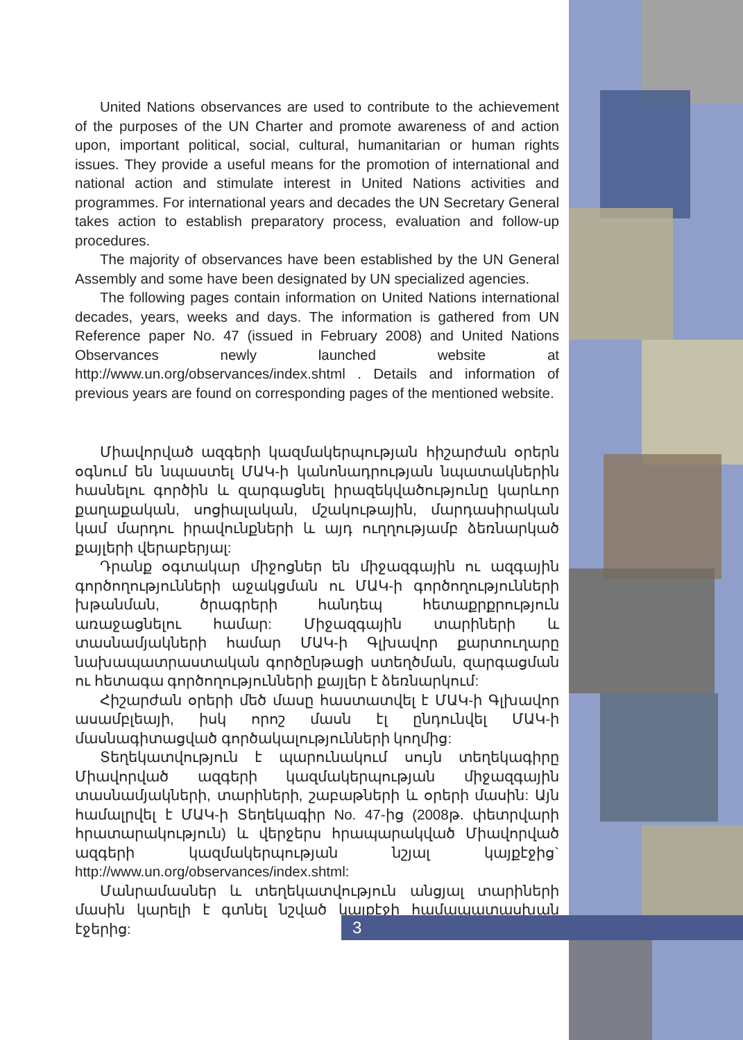United Nations observances are used to contribute to the achievement of the purposes of the UN Charter and promote awareness of and action upon, important political, social, cultural, humanitarian or human rights issues. They provide a useful means for the promotion of international and national action and stimulate interest in United Nations activities and programmes. For international years and decades the UN Secretary General takes action to establish preparatory process, evaluation and follow-up procedures.
The majority of observances have been established by the UN General Assembly and some have been designated by UN specialized agencies.
The following pages contain information on United Nations international decades, years, weeks and days. The information is gathered from UN Reference paper No. 47 (issued in February 2008) and United Nations Observances newly launched website at http://www.un.org/observances/index.shtml . Details and information of previous years are found on corresponding pages of the mentioned website.
Միավորված ազգերի կազմակերպության հիշարժան օրերն օգնում են նպաստել ՄԱԿ-ի կանոնադրության նպատակներին հասնելու գործին և զարգացնել իրազեկվածությունը կարևոր քաղաքական, սոցիալական, մշակութային, մարդասիրական կամ մարդու իրավունքների և այդ ուղղությամբ ձեռնարկած քայլերի վերաբերյալ:
Դրանք օգտակար միջոցներ են միջազգային ու ազգային գործողությունների աջակցման ու ՄԱԿ-ի գործողությունների խթանման, ծրագրերի հանդեպ հետաքրքրություն առաջացնելու համար: Միջազգային տարիների և տասնամյակների համար ՄԱԿ-ի Գլխավոր քարտուղարը նախապատրաստական գործընթացի ստեղծման, զարգացման ու հետագա գործողությունների քայլեր է ձեռնարկում:
Հիշարժան օրերի մեծ մասը հաստատվել է ՄԱԿ-ի Գլխավոր ասամբլեայի, իսկ որոշ մասն էլ ընդունվել ՄԱԿ-ի մասնագիտացված գործակալությունների կողմից:
Տեղեկատվություն է պարունակում սույն տեղեկագիրը Միավորված ազգերի կազմակերպության միջազգային տասնամյակների, տարիների, շաբաթների և օրերի մասին: Այն համալրվել է ՄԱԿ-ի Տեղեկագիր No. 47-ից (2008թ. փետրվարի հրատարակություն) և վերջերս հրապարակված Միավորված ազգերի կազմակերպության նշյալ կայքէջից` http://www.un.org/observances/index.shtml:
Մանրամասներ և տեղեկատվություն անցյալ տարիների մասին կարելի է գտնել նշված կայքէջի համապատասխան էջերից:
3